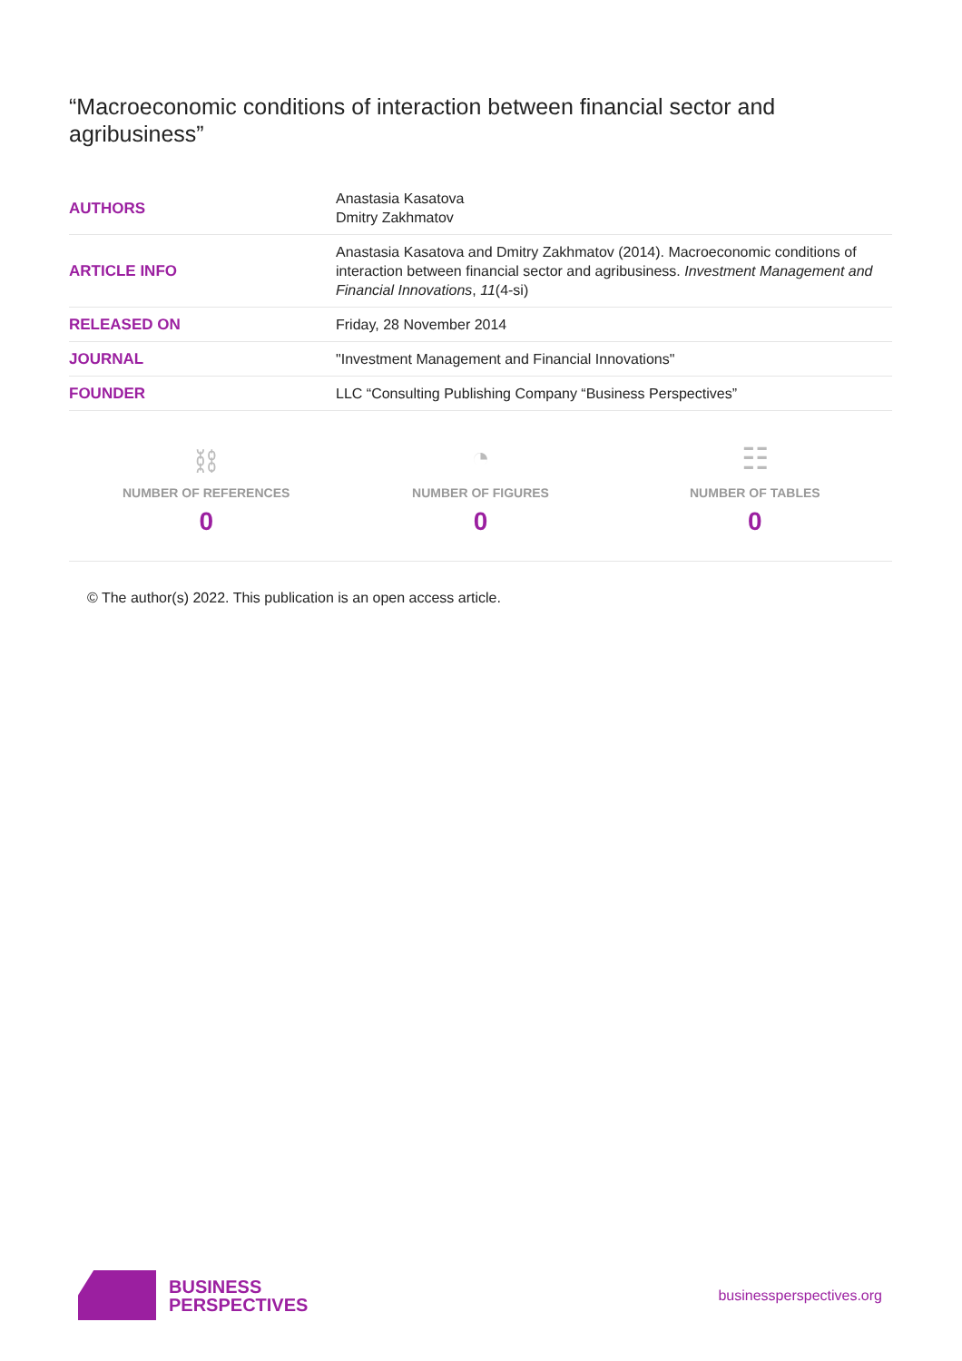“Macroeconomic conditions of interaction between financial sector and agribusiness”
| AUTHORS | Anastasia Kasatova Dmitry Zakhmatov |
| ARTICLE INFO | Anastasia Kasatova and Dmitry Zakhmatov (2014). Macroeconomic conditions of interaction between financial sector and agribusiness. Investment Management and Financial Innovations , 11 (4-si) |
| RELEASED ON | Friday, 28 November 2014 |
| JOURNAL | "Investment Management and Financial Innovations" |
| FOUNDER | LLC “Consulting Publishing Company “Business Perspectives” |
⛓
NUMBER OF REFERENCES
0
◔
NUMBER OF FIGURES
0
☷
NUMBER OF TABLES
0
© The author(s) 2022. This publication is an open access article.
BUSINESS
PERSPECTIVES
businessperspectives.org